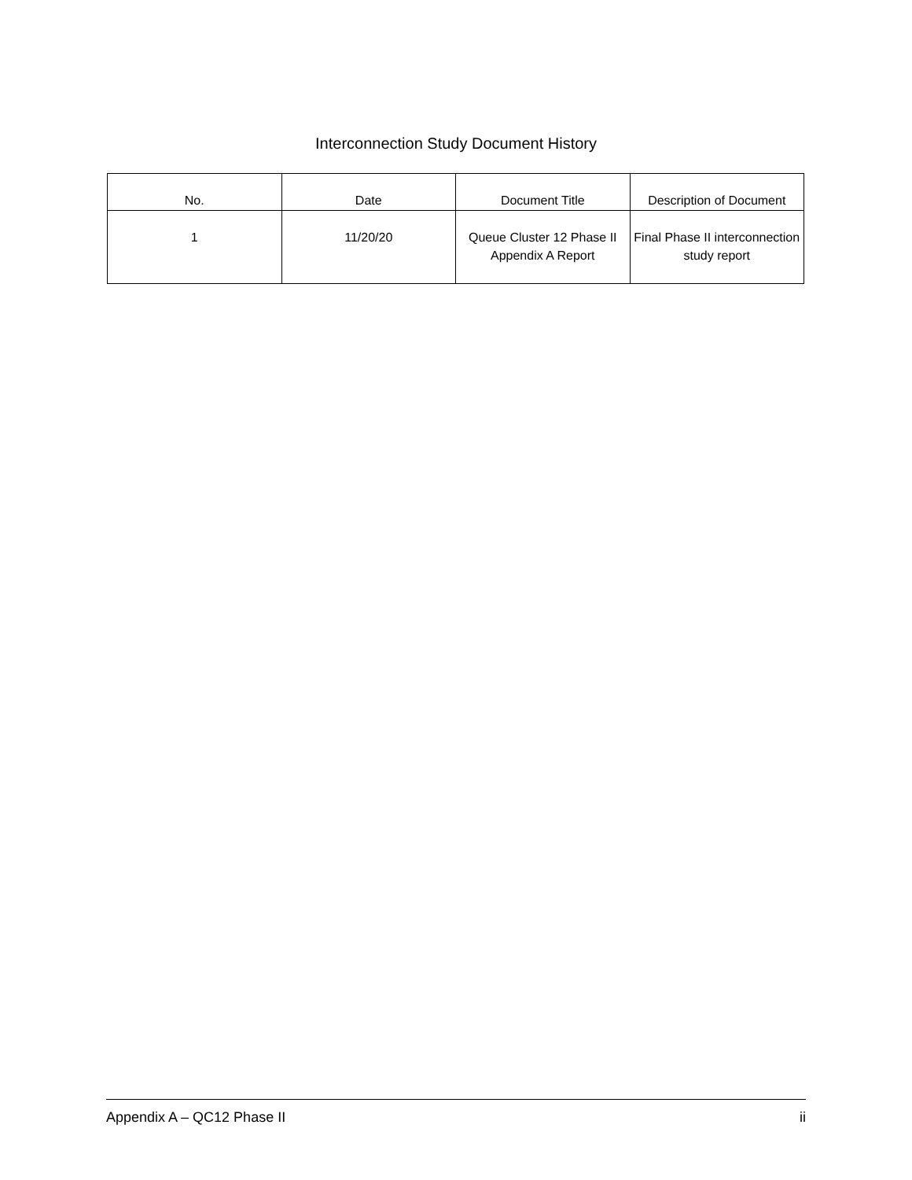Interconnection Study Document History
| No. | Date | Document Title | Description of Document |
| --- | --- | --- | --- |
| 1 | 11/20/20 | Queue Cluster 12 Phase II Appendix A Report | Final Phase II interconnection study report |
Appendix A – QC12 Phase II ii